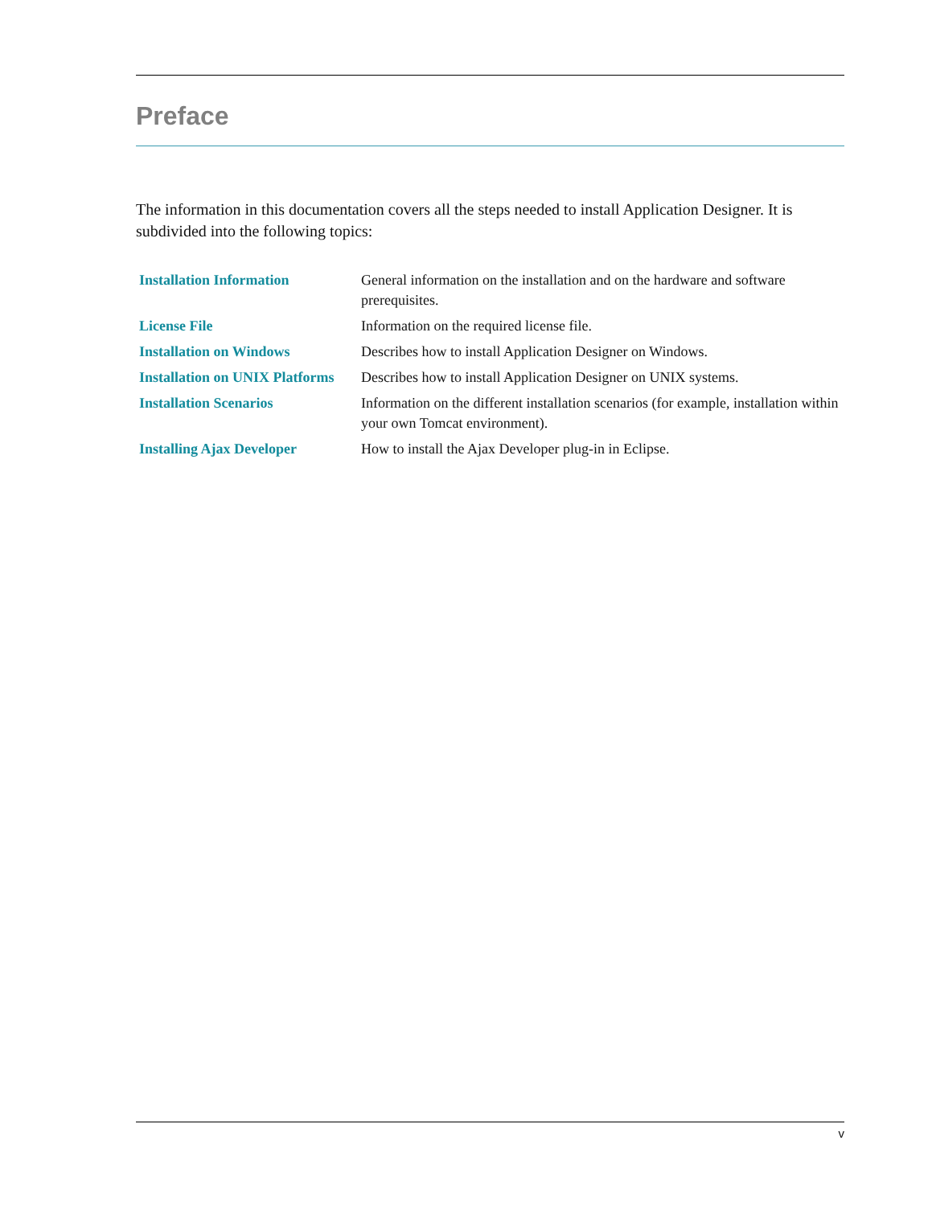Preface
The information in this documentation covers all the steps needed to install Application Designer. It is subdivided into the following topics:
| Installation Information | General information on the installation and on the hardware and software prerequisites. |
| License File | Information on the required license file. |
| Installation on Windows | Describes how to install Application Designer on Windows. |
| Installation on UNIX Platforms | Describes how to install Application Designer on UNIX systems. |
| Installation Scenarios | Information on the different installation scenarios (for example, installation within your own Tomcat environment). |
| Installing Ajax Developer | How to install the Ajax Developer plug-in in Eclipse. |
v